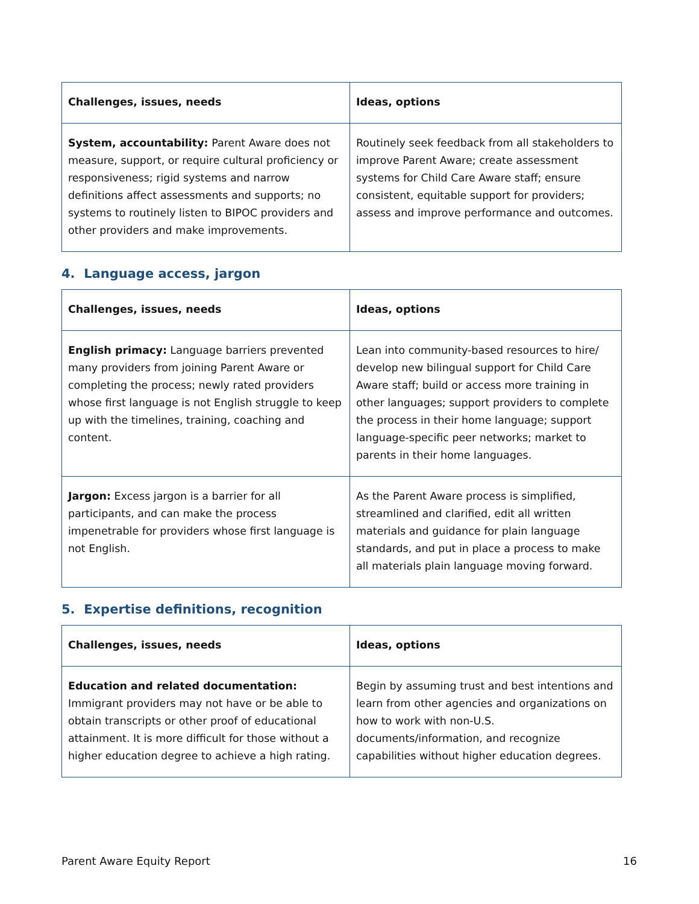| Challenges, issues, needs | Ideas, options |
| --- | --- |
| System, accountability: Parent Aware does not measure, support, or require cultural proficiency or responsiveness; rigid systems and narrow definitions affect assessments and supports; no systems to routinely listen to BIPOC providers and other providers and make improvements. | Routinely seek feedback from all stakeholders to improve Parent Aware; create assessment systems for Child Care Aware staff; ensure consistent, equitable support for providers; assess and improve performance and outcomes. |
4. Language access, jargon
| Challenges, issues, needs | Ideas, options |
| --- | --- |
| English primacy: Language barriers prevented many providers from joining Parent Aware or completing the process; newly rated providers whose first language is not English struggle to keep up with the timelines, training, coaching and content. | Lean into community-based resources to hire/ develop new bilingual support for Child Care Aware staff; build or access more training in other languages; support providers to complete the process in their home language; support language-specific peer networks; market to parents in their home languages. |
| Jargon: Excess jargon is a barrier for all participants, and can make the process impenetrable for providers whose first language is not English. | As the Parent Aware process is simplified, streamlined and clarified, edit all written materials and guidance for plain language standards, and put in place a process to make all materials plain language moving forward. |
5. Expertise definitions, recognition
| Challenges, issues, needs | Ideas, options |
| --- | --- |
| Education and related documentation: Immigrant providers may not have or be able to obtain transcripts or other proof of educational attainment. It is more difficult for those without a higher education degree to achieve a high rating. | Begin by assuming trust and best intentions and learn from other agencies and organizations on how to work with non-U.S. documents/information, and recognize capabilities without higher education degrees. |
Parent Aware Equity Report 16